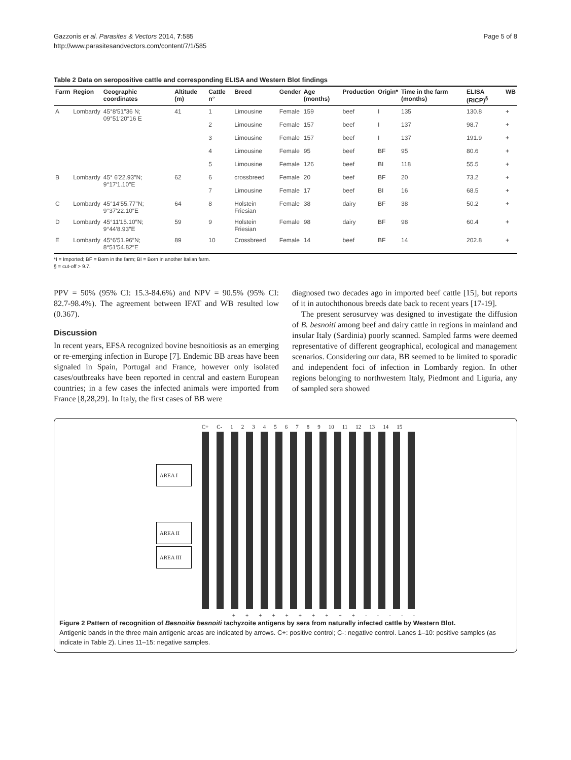Gazzonis et al. Parasites & Vectors 2014, 7:585
http://www.parasitesandvectors.com/content/7/1/585
Page 5 of 8
Table 2 Data on seropositive cattle and corresponding ELISA and Western Blot findings
| Farm | Region | Geographic coordinates | Altitude (m) | Cattle n° | Breed | Gender | Age (months) | Production | Origin* | Time in the farm (months) | ELISA (RICP)<sup>§</sup> | WB |
| --- | --- | --- | --- | --- | --- | --- | --- | --- | --- | --- | --- | --- |
| A | Lombardy | 45°8′51″36 N; 09°51′20″16 E | 41 | 1 | Limousine | Female | 159 | beef | I | 135 | 130.8 | + |
| | | | | 2 | Limousine | Female | 157 | beef | I | 137 | 98.7 | + |
| | | | | 3 | Limousine | Female | 157 | beef | I | 137 | 191.9 | + |
| | | | | 4 | Limousine | Female | 95 | beef | BF | 95 | 80.6 | + |
| | | | | 5 | Limousine | Female | 126 | beef | BI | 118 | 55.5 | + |
| B | Lombardy | 45° 6′22.93″N; 9°17′1.10″E | 62 | 6 | crossbreed | Female | 20 | beef | BF | 20 | 73.2 | + |
| | | | | 7 | Limousine | Female | 17 | beef | BI | 16 | 68.5 | + |
| C | Lombardy | 45°14′55.77″N; 9°37′22.10″E | 64 | 8 | Holstein Friesian | Female | 38 | dairy | BF | 38 | 50.2 | + |
| D | Lombardy | 45°11′15.10″N; 9°44′8.93″E | 59 | 9 | Holstein Friesian | Female | 98 | dairy | BF | 98 | 60.4 | + |
| E | Lombardy | 45°6′51.96″N; 8°51′54.82″E | 89 | 10 | Crossbreed | Female | 14 | beef | BF | 14 | 202.8 | + |
*I = Imported; BF = Born in the farm; BI = Born in another Italian farm.
§ = cut-off > 9.7.
PPV = 50% (95% CI: 15.3-84.6%) and NPV = 90.5% (95% CI: 82.7-98.4%). The agreement between IFAT and WB resulted low (0.367).
Discussion
In recent years, EFSA recognized bovine besnoitiosis as an emerging or re-emerging infection in Europe [7]. Endemic BB areas have been signaled in Spain, Portugal and France, however only isolated cases/outbreaks have been reported in central and eastern European countries; in a few cases the infected animals were imported from France [8,28,29]. In Italy, the first cases of BB were
diagnosed two decades ago in imported beef cattle [15], but reports of it in autochthonous breeds date back to recent years [17-19].
The present serosurvey was designed to investigate the diffusion of B. besnoiti among beef and dairy cattle in regions in mainland and insular Italy (Sardinia) poorly scanned. Sampled farms were deemed representative of different geographical, ecological and management scenarios. Considering our data, BB seemed to be limited to sporadic and independent foci of infection in Lombardy region. In other regions belonging to northwestern Italy, Piedmont and Liguria, any of sampled sera showed
AREA I
AREA II
AREA III
C+ C- 1 2 3 4 5 6 7 8 9 10 11 12 13 14 15
+ + + + + + + + + + - - - - -
Figure 2 Pattern of recognition of Besnoitia besnoiti tachyzoite antigens by sera from naturally infected cattle by Western Blot.
Antigenic bands in the three main antigenic areas are indicated by arrows. C+: positive control; C-: negative control. Lanes 1–10: positive samples (as indicate in Table 2). Lines 11–15: negative samples.